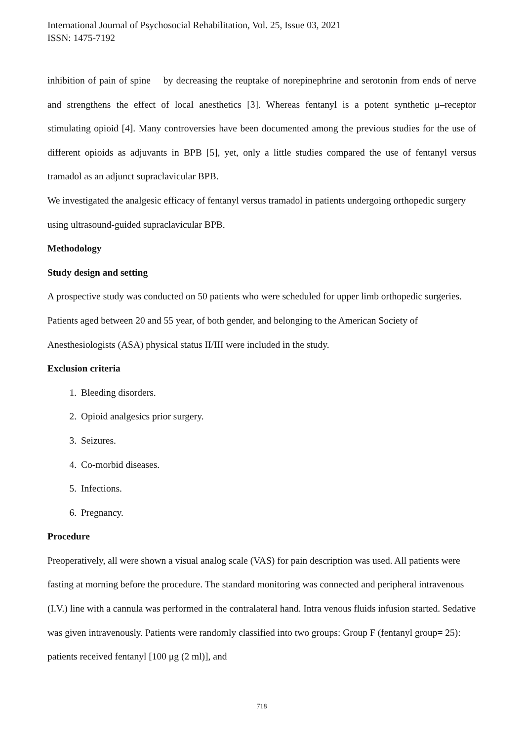International Journal of Psychosocial Rehabilitation, Vol. 25, Issue 03, 2021
ISSN: 1475-7192
inhibition of pain of spine by decreasing the reuptake of norepinephrine and serotonin from ends of nerve and strengthens the effect of local anesthetics [3]. Whereas fentanyl is a potent synthetic μ–receptor stimulating opioid [4]. Many controversies have been documented among the previous studies for the use of different opioids as adjuvants in BPB [5], yet, only a little studies compared the use of fentanyl versus tramadol as an adjunct supraclavicular BPB.
We investigated the analgesic efficacy of fentanyl versus tramadol in patients undergoing orthopedic surgery using ultrasound-guided supraclavicular BPB.
Methodology
Study design and setting
A prospective study was conducted on 50 patients who were scheduled for upper limb orthopedic surgeries. Patients aged between 20 and 55 year, of both gender, and belonging to the American Society of Anesthesiologists (ASA) physical status II/III were included in the study.
Exclusion criteria
1. Bleeding disorders.
2. Opioid analgesics prior surgery.
3. Seizures.
4. Co-morbid diseases.
5. Infections.
6. Pregnancy.
Procedure
Preoperatively, all were shown a visual analog scale (VAS) for pain description was used. All patients were fasting at morning before the procedure. The standard monitoring was connected and peripheral intravenous (I.V.) line with a cannula was performed in the contralateral hand. Intra venous fluids infusion started. Sedative was given intravenously. Patients were randomly classified into two groups: Group F (fentanyl group= 25): patients received fentanyl [100 μg (2 ml)], and
718